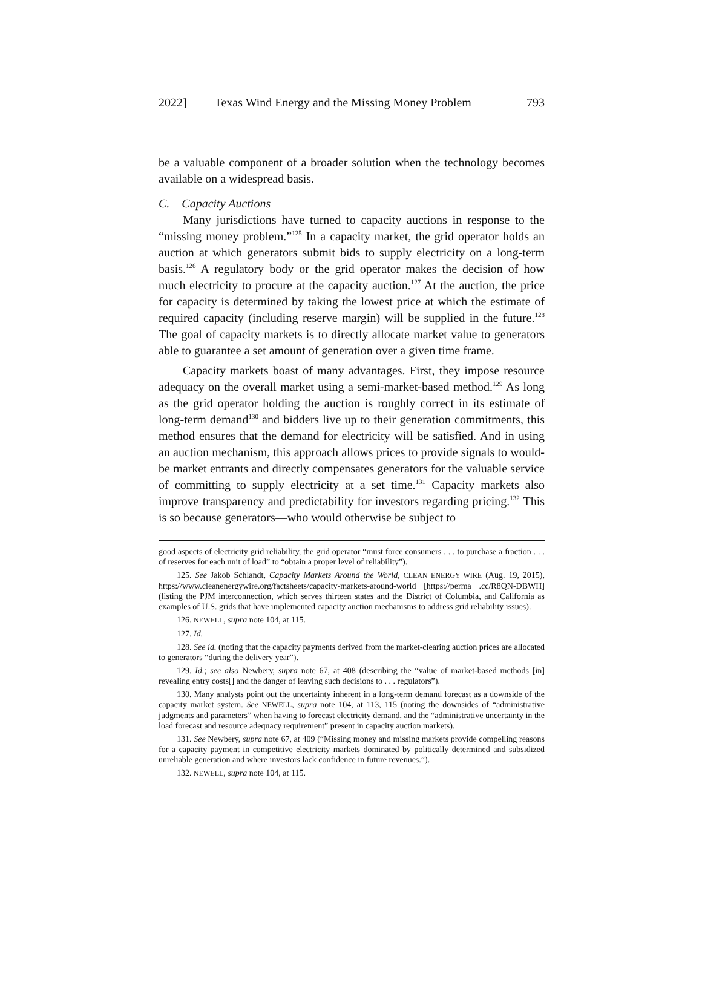2022] Texas Wind Energy and the Missing Money Problem 793
be a valuable component of a broader solution when the technology becomes available on a widespread basis.
C. Capacity Auctions
Many jurisdictions have turned to capacity auctions in response to the “missing money problem.”<sup>125</sup> In a capacity market, the grid operator holds an auction at which generators submit bids to supply electricity on a long-term basis.<sup>126</sup> A regulatory body or the grid operator makes the decision of how much electricity to procure at the capacity auction.<sup>127</sup> At the auction, the price for capacity is determined by taking the lowest price at which the estimate of required capacity (including reserve margin) will be supplied in the future.<sup>128</sup> The goal of capacity markets is to directly allocate market value to generators able to guarantee a set amount of generation over a given time frame.
Capacity markets boast of many advantages. First, they impose resource adequacy on the overall market using a semi-market-based method.<sup>129</sup> As long as the grid operator holding the auction is roughly correct in its estimate of long-term demand<sup>130</sup> and bidders live up to their generation commitments, this method ensures that the demand for electricity will be satisfied. And in using an auction mechanism, this approach allows prices to provide signals to would-be market entrants and directly compensates generators for the valuable service of committing to supply electricity at a set time.<sup>131</sup> Capacity markets also improve transparency and predictability for investors regarding pricing.<sup>132</sup> This is so because generators—who would otherwise be subject to
good aspects of electricity grid reliability, the grid operator “must force consumers . . . to purchase a fraction . . . of reserves for each unit of load” to “obtain a proper level of reliability”).
125. See Jakob Schlandt, Capacity Markets Around the World, CLEAN ENERGY WIRE (Aug. 19, 2015), https://www.cleanenergywire.org/factsheets/capacity-markets-around-world [https://perma .cc/R8QN-DBWH] (listing the PJM interconnection, which serves thirteen states and the District of Columbia, and California as examples of U.S. grids that have implemented capacity auction mechanisms to address grid reliability issues).
126. NEWELL, supra note 104, at 115.
127. Id.
128. See id. (noting that the capacity payments derived from the market-clearing auction prices are allocated to generators “during the delivery year”).
129. Id.; see also Newbery, supra note 67, at 408 (describing the “value of market-based methods [in] revealing entry costs[] and the danger of leaving such decisions to . . . regulators”).
130. Many analysts point out the uncertainty inherent in a long-term demand forecast as a downside of the capacity market system. See NEWELL, supra note 104, at 113, 115 (noting the downsides of “administrative judgments and parameters” when having to forecast electricity demand, and the “administrative uncertainty in the load forecast and resource adequacy requirement” present in capacity auction markets).
131. See Newbery, supra note 67, at 409 (“Missing money and missing markets provide compelling reasons for a capacity payment in competitive electricity markets dominated by politically determined and subsidized unreliable generation and where investors lack confidence in future revenues.”).
132. NEWELL, supra note 104, at 115.